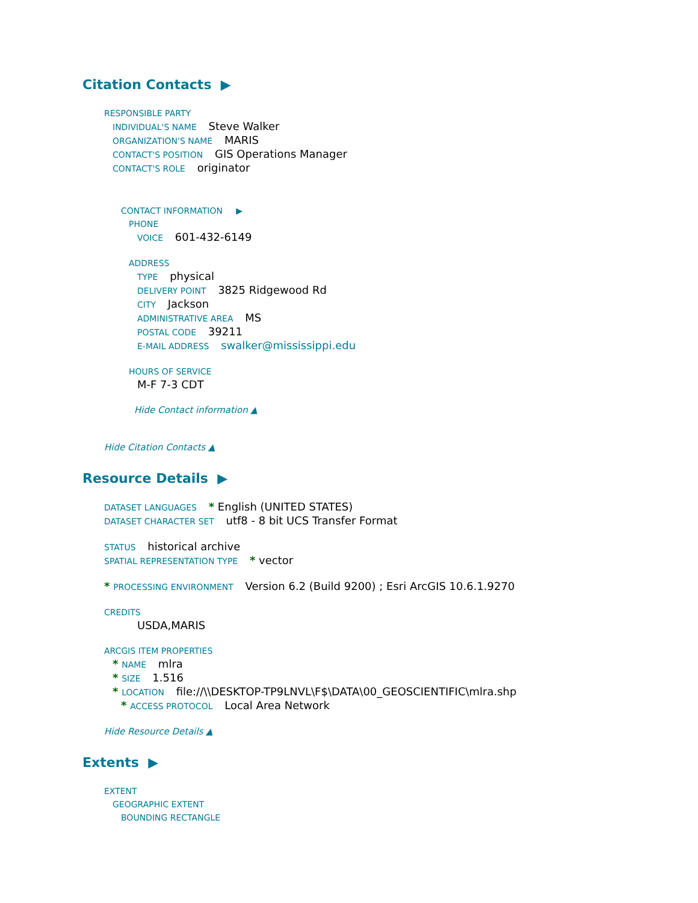Citation Contacts ▶
RESPONSIBLE PARTY
INDIVIDUAL'S NAME Steve Walker
ORGANIZATION'S NAME MARIS
CONTACT'S POSITION GIS Operations Manager
CONTACT'S ROLE originator
CONTACT INFORMATION ▶
PHONE
VOICE 601-432-6149
ADDRESS
TYPE physical
DELIVERY POINT 3825 Ridgewood Rd
CITY Jackson
ADMINISTRATIVE AREA MS
POSTAL CODE 39211
E-MAIL ADDRESS swalker@mississippi.edu
HOURS OF SERVICE
M-F 7-3 CDT
Hide Contact information ▲
Hide Citation Contacts ▲
Resource Details ▶
DATASET LANGUAGES * English (UNITED STATES)
DATASET CHARACTER SET utf8 - 8 bit UCS Transfer Format
STATUS historical archive
SPATIAL REPRESENTATION TYPE * vector
* PROCESSING ENVIRONMENT Version 6.2 (Build 9200) ; Esri ArcGIS 10.6.1.9270
CREDITS
USDA,MARIS
ARCGIS ITEM PROPERTIES
* NAME mlra
* SIZE 1.516
* LOCATION file://\\DESKTOP-TP9LNVL\F$\DATA\00_GEOSCIENTIFIC\mlra.shp
* ACCESS PROTOCOL Local Area Network
Hide Resource Details ▲
Extents ▶
EXTENT
GEOGRAPHIC EXTENT
BOUNDING RECTANGLE